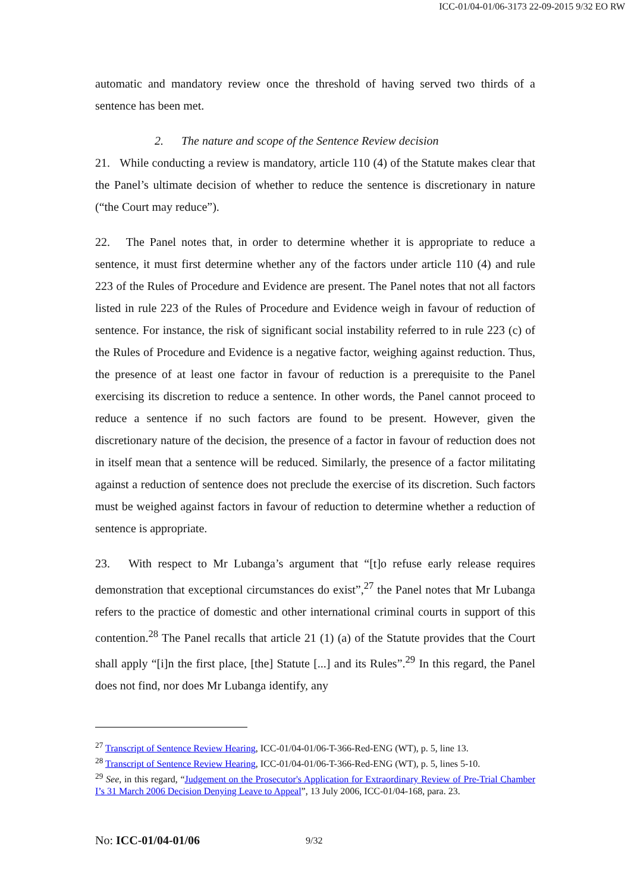ICC-01/04-01/06-3173 22-09-2015 9/32 EO RW
automatic and mandatory review once the threshold of having served two thirds of a sentence has been met.
2. The nature and scope of the Sentence Review decision
21. While conducting a review is mandatory, article 110 (4) of the Statute makes clear that the Panel’s ultimate decision of whether to reduce the sentence is discretionary in nature (“the Court may reduce”).
22. The Panel notes that, in order to determine whether it is appropriate to reduce a sentence, it must first determine whether any of the factors under article 110 (4) and rule 223 of the Rules of Procedure and Evidence are present. The Panel notes that not all factors listed in rule 223 of the Rules of Procedure and Evidence weigh in favour of reduction of sentence. For instance, the risk of significant social instability referred to in rule 223 (c) of the Rules of Procedure and Evidence is a negative factor, weighing against reduction. Thus, the presence of at least one factor in favour of reduction is a prerequisite to the Panel exercising its discretion to reduce a sentence. In other words, the Panel cannot proceed to reduce a sentence if no such factors are found to be present. However, given the discretionary nature of the decision, the presence of a factor in favour of reduction does not in itself mean that a sentence will be reduced. Similarly, the presence of a factor militating against a reduction of sentence does not preclude the exercise of its discretion. Such factors must be weighed against factors in favour of reduction to determine whether a reduction of sentence is appropriate.
23. With respect to Mr Lubanga’s argument that “[t]o refuse early release requires demonstration that exceptional circumstances do exist”,<sup>27</sup> the Panel notes that Mr Lubanga refers to the practice of domestic and other international criminal courts in support of this contention.<sup>28</sup> The Panel recalls that article 21 (1) (a) of the Statute provides that the Court shall apply “[i]n the first place, [the] Statute [...] and its Rules”.<sup>29</sup> In this regard, the Panel does not find, nor does Mr Lubanga identify, any
<sup>27</sup> Transcript of Sentence Review Hearing, ICC-01/04-01/06-T-366-Red-ENG (WT), p. 5, line 13.
<sup>28</sup> Transcript of Sentence Review Hearing, ICC-01/04-01/06-T-366-Red-ENG (WT), p. 5, lines 5-10.
<sup>29</sup> See, in this regard, “Judgement on the Prosecutor's Application for Extraordinary Review of Pre-Trial Chamber I’s 31 March 2006 Decision Denying Leave to Appeal”, 13 July 2006, ICC-01/04-168, para. 23.
No: ICC-01/04-01/06 9/32